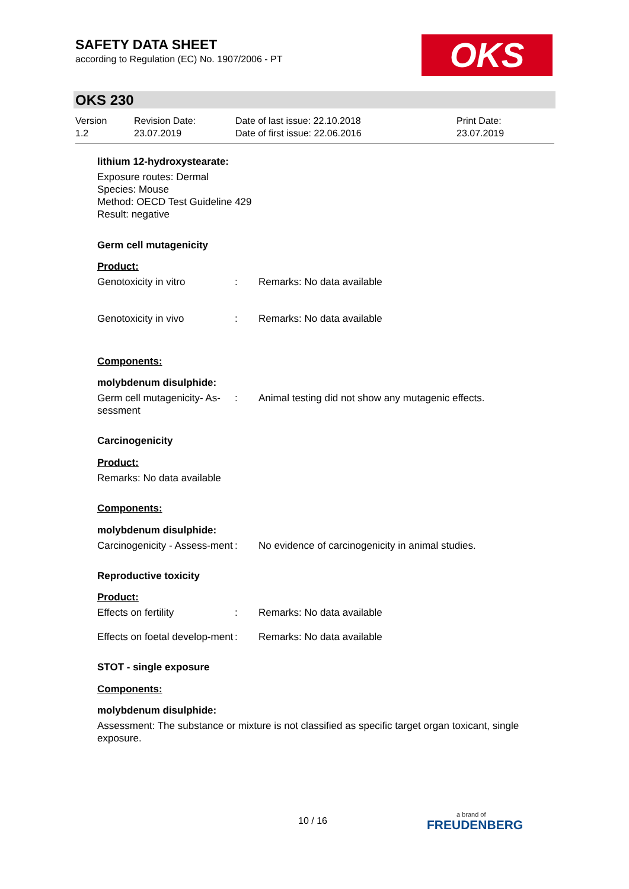SAFETY DATA SHEET
according to Regulation (EC) No. 1907/2006 - PT
OKS
OKS 230
Version
1.2
Revision Date:
23.07.2019
Date of last issue: 22.10.2018
Date of first issue: 22.06.2016
Print Date:
23.07.2019
lithium 12-hydroxystearate:
Exposure routes: Dermal
Species: Mouse
Method: OECD Test Guideline 429
Result: negative
Germ cell mutagenicity
Product:
Genotoxicity in vitro: Remarks: No data available
Genotoxicity in vivo: Remarks: No data available
Components:
molybdenum disulphide:
Germ cell mutagenicity- As-sessment: Animal testing did not show any mutagenic effects.
Carcinogenicity
Product:
Remarks: No data available
Components:
molybdenum disulphide:
Carcinogenicity - Assess-ment: No evidence of carcinogenicity in animal studies.
Reproductive toxicity
Product:
Effects on fertility: Remarks: No data available
Effects on foetal develop-ment: Remarks: No data available
STOT - single exposure
Components:
molybdenum disulphide:
Assessment: The substance or mixture is not classified as specific target organ toxicant, single exposure.
10 / 16 a brand of
FREUDENBERG